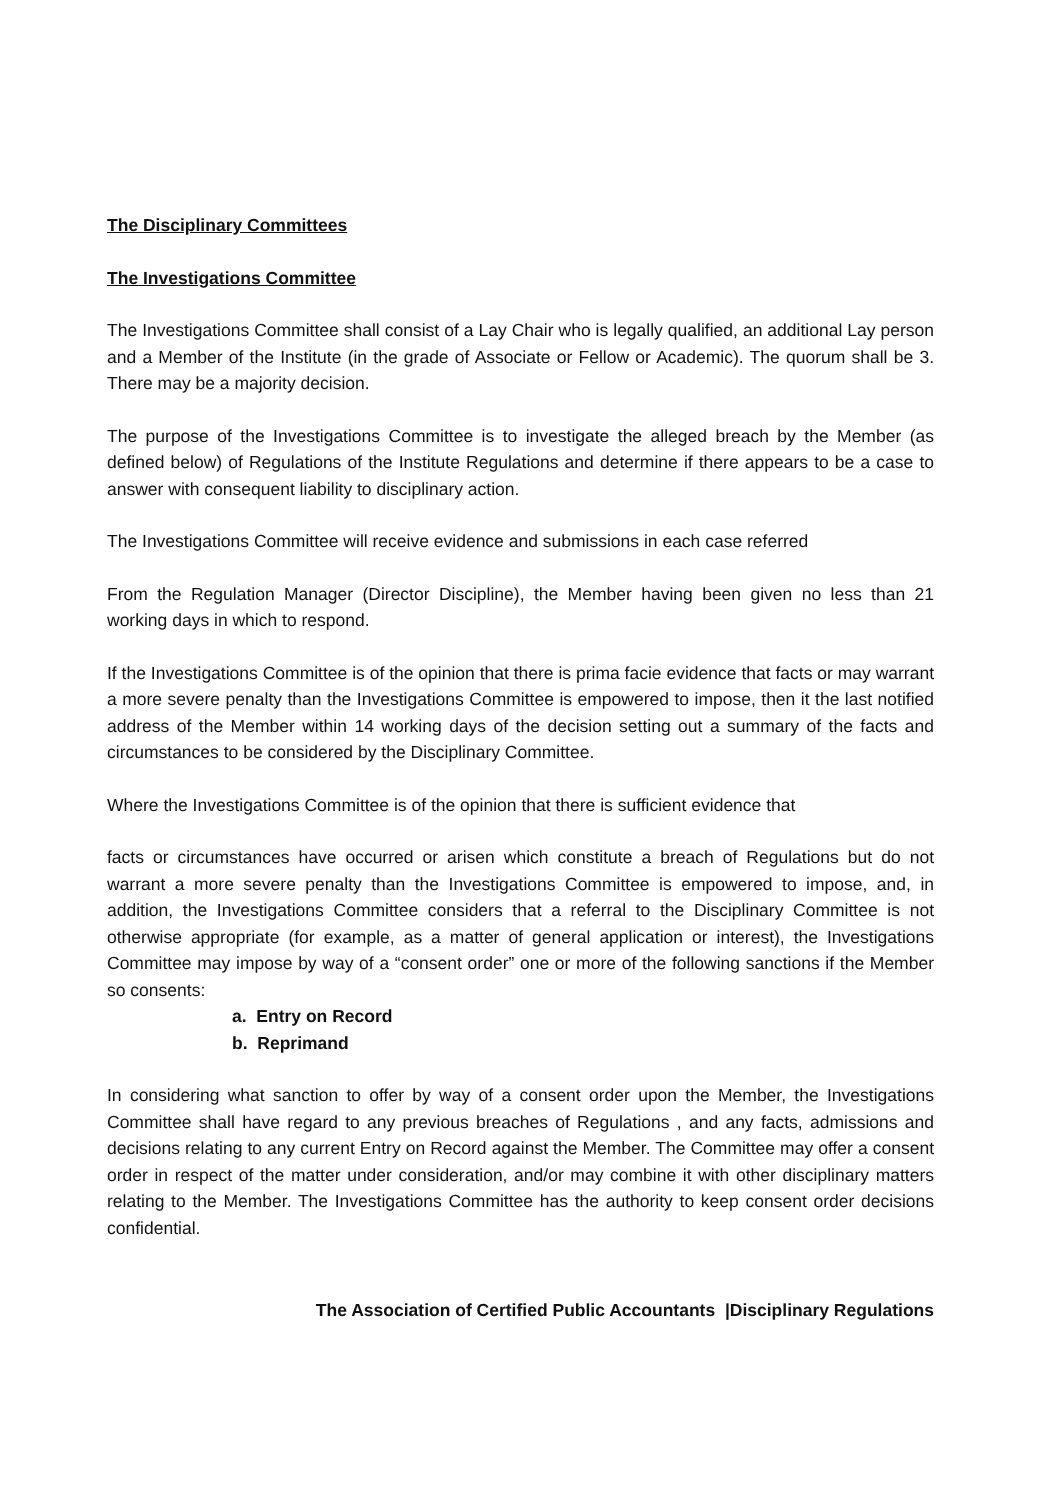The Disciplinary Committees
The Investigations Committee
The Investigations Committee shall consist of a Lay Chair who is legally qualified, an additional Lay person and a Member of the Institute (in the grade of Associate or Fellow or Academic). The quorum shall be 3. There may be a majority decision.
The purpose of the Investigations Committee is to investigate the alleged breach by the Member (as defined below) of Regulations of the Institute Regulations and determine if there appears to be a case to answer with consequent liability to disciplinary action.
The Investigations Committee will receive evidence and submissions in each case referred
From the Regulation Manager (Director Discipline), the Member having been given no less than 21 working days in which to respond.
If the Investigations Committee is of the opinion that there is prima facie evidence that facts or may warrant a more severe penalty than the Investigations Committee is empowered to impose, then it the last notified address of the Member within 14 working days of the decision setting out a summary of the facts and circumstances to be considered by the Disciplinary Committee.
Where the Investigations Committee is of the opinion that there is sufficient evidence that
facts or circumstances have occurred or arisen which constitute a breach of Regulations but do not warrant a more severe penalty than the Investigations Committee is empowered to impose, and, in addition, the Investigations Committee considers that a referral to the Disciplinary Committee is not otherwise appropriate (for example, as a matter of general application or interest), the Investigations Committee may impose by way of a “consent order” one or more of the following sanctions if the Member so consents:
a. Entry on Record
b. Reprimand
In considering what sanction to offer by way of a consent order upon the Member, the Investigations Committee shall have regard to any previous breaches of Regulations , and any facts, admissions and decisions relating to any current Entry on Record against the Member. The Committee may offer a consent order in respect of the matter under consideration, and/or may combine it with other disciplinary matters relating to the Member. The Investigations Committee has the authority to keep consent order decisions confidential.
The Association of Certified Public Accountants |Disciplinary Regulations